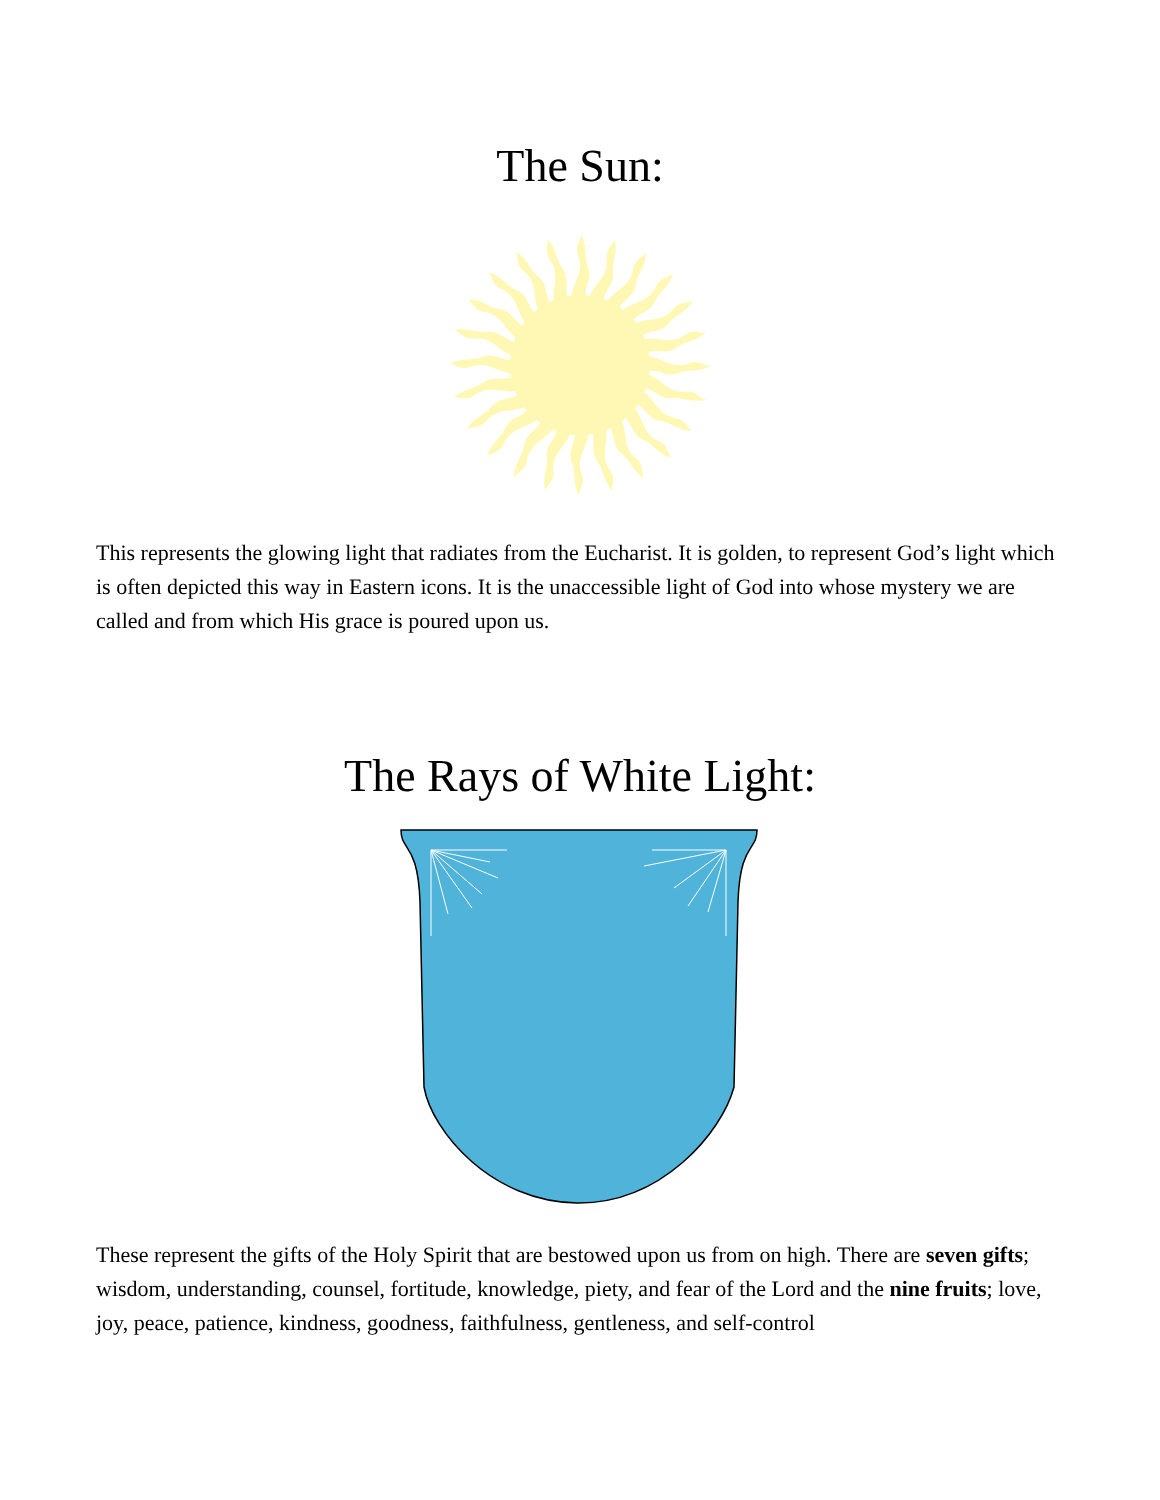The Sun:
This represents the glowing light that radiates from the Eucharist. It is golden, to represent God’s light which is often depicted this way in Eastern icons. It is the unaccessible light of God into whose mystery we are called and from which His grace is poured upon us.
The Rays of White Light:
These represent the gifts of the Holy Spirit that are bestowed upon us from on high. There are seven gifts; wisdom, understanding, counsel, fortitude, knowledge, piety, and fear of the Lord and the nine fruits; love, joy, peace, patience, kindness, goodness, faithfulness, gentleness, and self-control